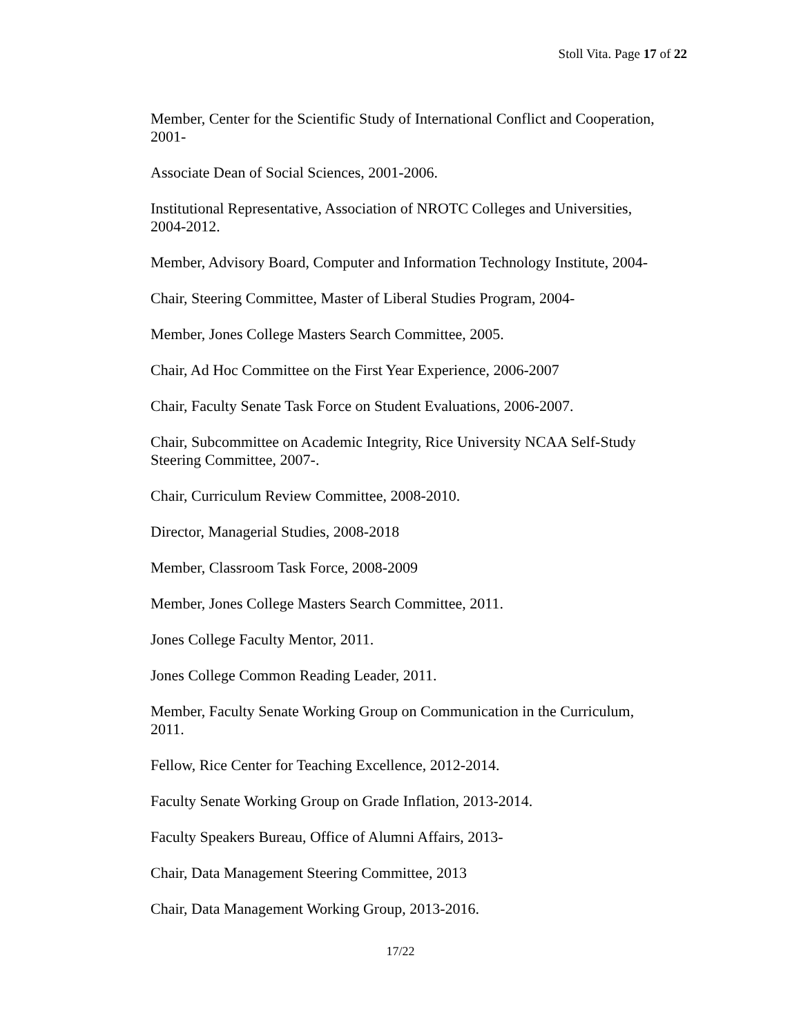Stoll Vita. Page 17 of 22
Member, Center for the Scientific Study of International Conflict and Cooperation, 2001-
Associate Dean of Social Sciences, 2001-2006.
Institutional Representative, Association of NROTC Colleges and Universities, 2004-2012.
Member, Advisory Board, Computer and Information Technology Institute, 2004-
Chair, Steering Committee, Master of Liberal Studies Program, 2004-
Member, Jones College Masters Search Committee, 2005.
Chair, Ad Hoc Committee on the First Year Experience, 2006-2007
Chair, Faculty Senate Task Force on Student Evaluations, 2006-2007.
Chair, Subcommittee on Academic Integrity, Rice University NCAA Self-Study Steering Committee, 2007-.
Chair, Curriculum Review Committee, 2008-2010.
Director, Managerial Studies, 2008-2018
Member, Classroom Task Force, 2008-2009
Member, Jones College Masters Search Committee, 2011.
Jones College Faculty Mentor, 2011.
Jones College Common Reading Leader, 2011.
Member, Faculty Senate Working Group on Communication in the Curriculum, 2011.
Fellow, Rice Center for Teaching Excellence, 2012-2014.
Faculty Senate Working Group on Grade Inflation, 2013-2014.
Faculty Speakers Bureau, Office of Alumni Affairs, 2013-
Chair, Data Management Steering Committee, 2013
Chair, Data Management Working Group, 2013-2016.
17/22